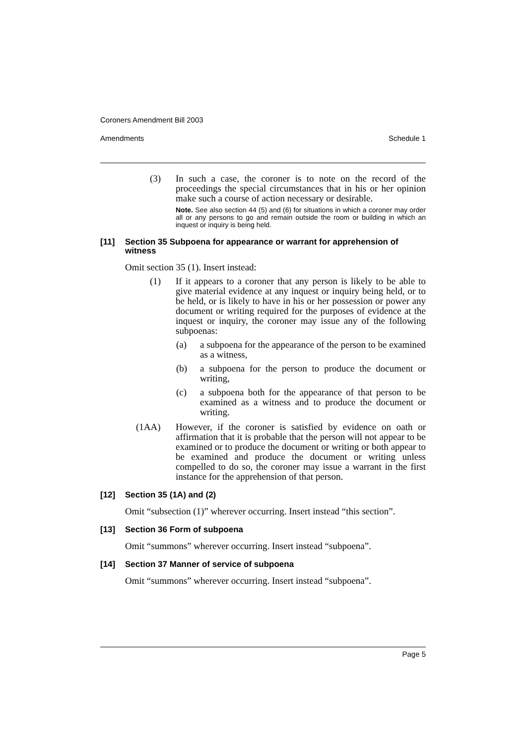Coroners Amendment Bill 2003
Amendments Schedule 1
(3) In such a case, the coroner is to note on the record of the proceedings the special circumstances that in his or her opinion make such a course of action necessary or desirable.
Note. See also section 44 (5) and (6) for situations in which a coroner may order all or any persons to go and remain outside the room or building in which an inquest or inquiry is being held.
[11] Section 35 Subpoena for appearance or warrant for apprehension of witness
Omit section 35 (1). Insert instead:
(1) If it appears to a coroner that any person is likely to be able to give material evidence at any inquest or inquiry being held, or to be held, or is likely to have in his or her possession or power any document or writing required for the purposes of evidence at the inquest or inquiry, the coroner may issue any of the following subpoenas:
(a) a subpoena for the appearance of the person to be examined as a witness,
(b) a subpoena for the person to produce the document or writing,
(c) a subpoena both for the appearance of that person to be examined as a witness and to produce the document or writing.
(1AA) However, if the coroner is satisfied by evidence on oath or affirmation that it is probable that the person will not appear to be examined or to produce the document or writing or both appear to be examined and produce the document or writing unless compelled to do so, the coroner may issue a warrant in the first instance for the apprehension of that person.
[12] Section 35 (1A) and (2)
Omit “subsection (1)” wherever occurring. Insert instead “this section”.
[13] Section 36 Form of subpoena
Omit “summons” wherever occurring. Insert instead “subpoena”.
[14] Section 37 Manner of service of subpoena
Omit “summons” wherever occurring. Insert instead “subpoena”.
Page 5